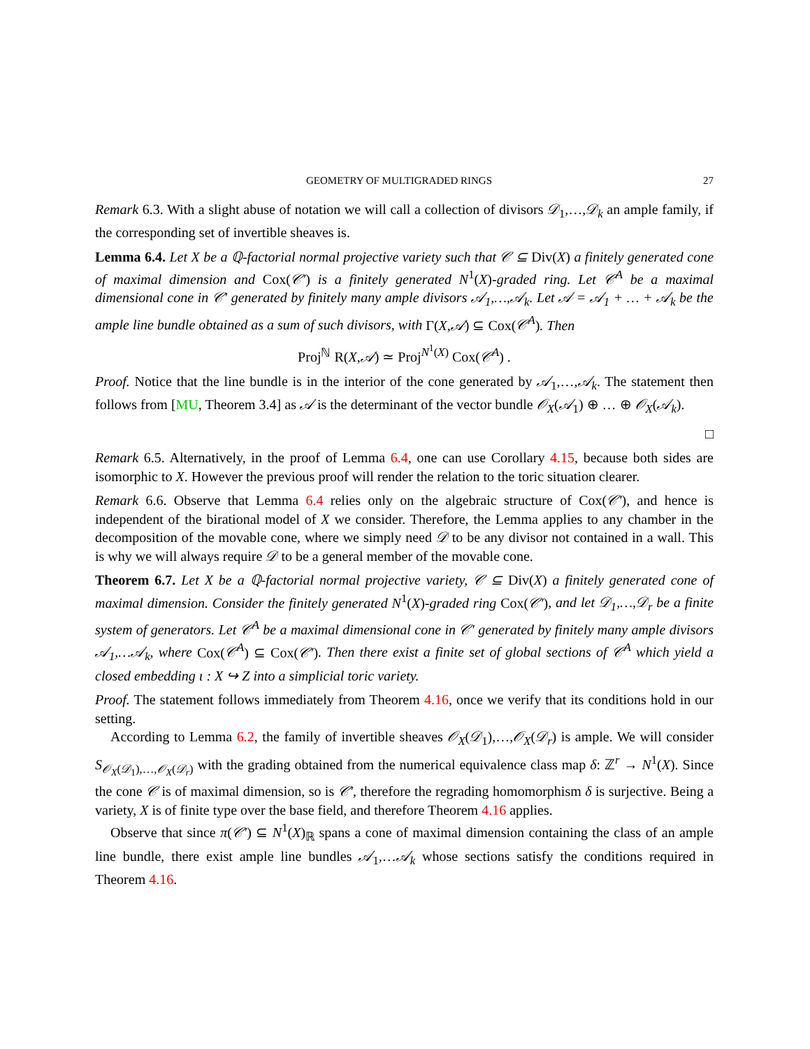GEOMETRY OF MULTIGRADED RINGS 27
Remark 6.3. With a slight abuse of notation we will call a collection of divisors 𝒟<sub>1</sub>,…,𝒟<sub>k</sub> an ample family, if the corresponding set of invertible sheaves is.
Lemma 6.4. Let X be a ℚ-factorial normal projective variety such that 𝒞 ⊆ Div(X) a finitely generated cone of maximal dimension and Cox(𝒞′) is a finitely generated N<sup>1</sup>(X)-graded ring. Let 𝒞<sup>A</sup> be a maximal dimensional cone in 𝒞′ generated by finitely many ample divisors 𝒜<sub>1</sub>,…,𝒜<sub>k</sub>. Let 𝒜 = 𝒜<sub>1</sub> + … + 𝒜<sub>k</sub> be the ample line bundle obtained as a sum of such divisors, with Γ(X,𝒜) ⊆ Cox(𝒞<sup>A</sup>). Then
Proj<sup>ℕ</sup> R(X,𝒜) ≃ Proj<sup>N<sup>1</sup>(X)</sup> Cox(𝒞<sup>A</sup>) .
Proof. Notice that the line bundle is in the interior of the cone generated by 𝒜<sub>1</sub>,…,𝒜<sub>k</sub>. The statement then follows from [MU, Theorem 3.4] as 𝒜 is the determinant of the vector bundle 𝒪<sub>X</sub>(𝒜<sub>1</sub>) ⊕ … ⊕ 𝒪<sub>X</sub>(𝒜<sub>k</sub>).
□
Remark 6.5. Alternatively, in the proof of Lemma 6.4, one can use Corollary 4.15, because both sides are isomorphic to X. However the previous proof will render the relation to the toric situation clearer.
Remark 6.6. Observe that Lemma 6.4 relies only on the algebraic structure of Cox(𝒞′), and hence is independent of the birational model of X we consider. Therefore, the Lemma applies to any chamber in the decomposition of the movable cone, where we simply need 𝒟 to be any divisor not contained in a wall. This is why we will always require 𝒟 to be a general member of the movable cone.
Theorem 6.7. Let X be a ℚ-factorial normal projective variety, 𝒞 ⊆ Div(X) a finitely generated cone of maximal dimension. Consider the finitely generated N<sup>1</sup>(X)-graded ring Cox(𝒞′), and let 𝒟<sub>1</sub>,…,𝒟<sub>r</sub> be a finite system of generators. Let 𝒞<sup>A</sup> be a maximal dimensional cone in 𝒞′ generated by finitely many ample divisors 𝒜<sub>1</sub>,…𝒜<sub>k</sub>, where Cox(𝒞<sup>A</sup>) ⊆ Cox(𝒞′). Then there exist a finite set of global sections of 𝒞<sup>A</sup> which yield a closed embedding ι : X ↪ Z into a simplicial toric variety.
Proof. The statement follows immediately from Theorem 4.16, once we verify that its conditions hold in our setting.
According to Lemma 6.2, the family of invertible sheaves 𝒪<sub>X</sub>(𝒟<sub>1</sub>),…,𝒪<sub>X</sub>(𝒟<sub>r</sub>) is ample. We will consider S<sub>𝒪<sub>X</sub>(𝒟<sub>1</sub>),…,𝒪<sub>X</sub>(𝒟<sub>r</sub>)</sub> with the grading obtained from the numerical equivalence class map δ: ℤ<sup>r</sup> → N<sup>1</sup>(X). Since the cone 𝒞 is of maximal dimension, so is 𝒞′, therefore the regrading homomorphism δ is surjective. Being a variety, X is of finite type over the base field, and therefore Theorem 4.16 applies.
Observe that since π(𝒞′) ⊆ N<sup>1</sup>(X)<sub>ℝ</sub> spans a cone of maximal dimension containing the class of an ample line bundle, there exist ample line bundles 𝒜<sub>1</sub>,…𝒜<sub>k</sub> whose sections satisfy the conditions required in Theorem 4.16.